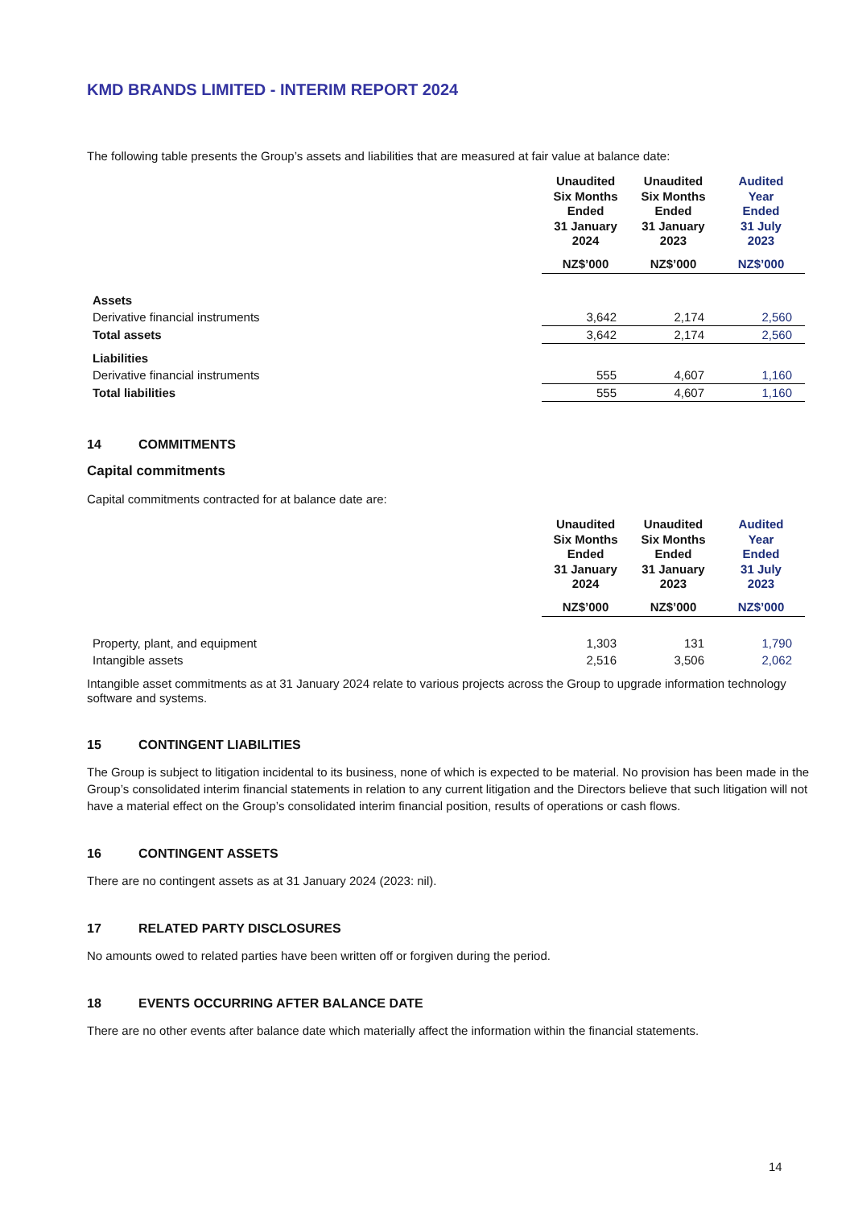KMD BRANDS LIMITED - INTERIM REPORT 2024
The following table presents the Group’s assets and liabilities that are measured at fair value at balance date:
| | Unaudited Six Months Ended 31 January 2024 | Unaudited Six Months Ended 31 January 2023 | Audited Year Ended 31 July 2023 |
| --- | --- | --- | --- |
| | NZ$’000 | NZ$’000 | NZ$’000 |
| Assets | | | |
| Derivative financial instruments | 3,642 | 2,174 | 2,560 |
| Total assets | 3,642 | 2,174 | 2,560 |
| Liabilities | | | |
| Derivative financial instruments | 555 | 4,607 | 1,160 |
| Total liabilities | 555 | 4,607 | 1,160 |
14 COMMITMENTS
Capital commitments
Capital commitments contracted for at balance date are:
| | Unaudited Six Months Ended 31 January 2024 | Unaudited Six Months Ended 31 January 2023 | Audited Year Ended 31 July 2023 |
| --- | --- | --- | --- |
| | NZ$’000 | NZ$’000 | NZ$’000 |
| Property, plant, and equipment | 1,303 | 131 | 1,790 |
| Intangible assets | 2,516 | 3,506 | 2,062 |
Intangible asset commitments as at 31 January 2024 relate to various projects across the Group to upgrade information technology software and systems.
15 CONTINGENT LIABILITIES
The Group is subject to litigation incidental to its business, none of which is expected to be material. No provision has been made in the Group’s consolidated interim financial statements in relation to any current litigation and the Directors believe that such litigation will not have a material effect on the Group’s consolidated interim financial position, results of operations or cash flows.
16 CONTINGENT ASSETS
There are no contingent assets as at 31 January 2024 (2023: nil).
17 RELATED PARTY DISCLOSURES
No amounts owed to related parties have been written off or forgiven during the period.
18 EVENTS OCCURRING AFTER BALANCE DATE
There are no other events after balance date which materially affect the information within the financial statements.
14